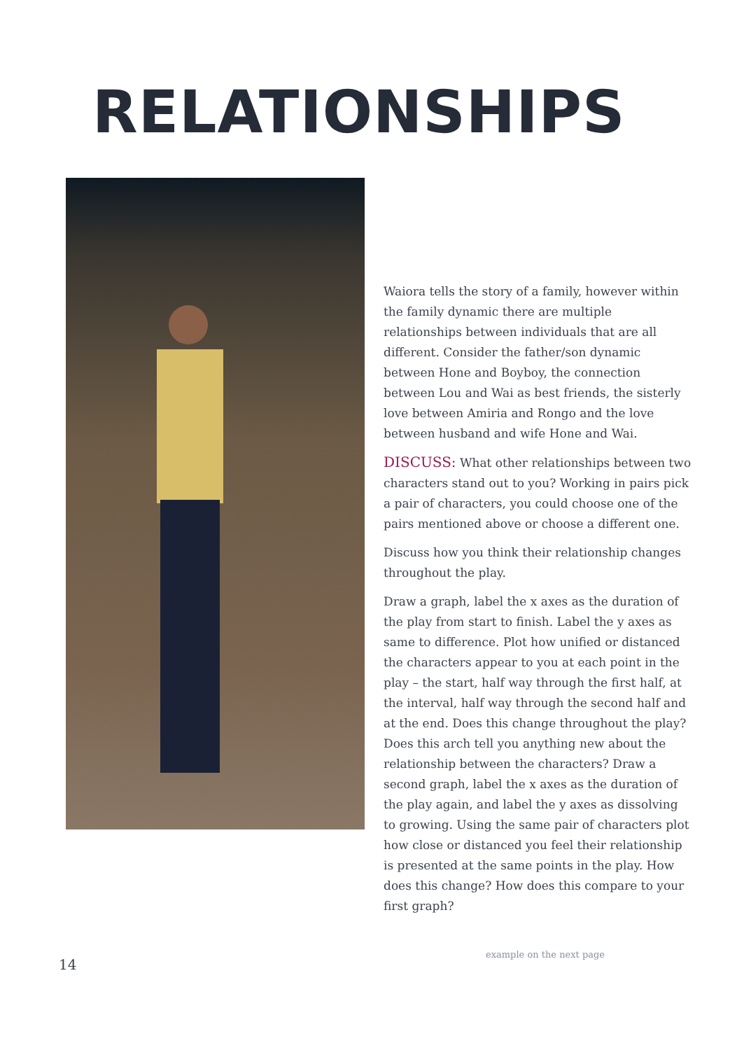RELATIONSHIPS
Waiora tells the story of a family, however within the family dynamic there are multiple relationships between individuals that are all different. Consider the father/son dynamic between Hone and Boyboy, the connection between Lou and Wai as best friends, the sisterly love between Amiria and Rongo and the love between husband and wife Hone and Wai.
DISCUSS: What other relationships between two characters stand out to you? Working in pairs pick a pair of characters, you could choose one of the pairs mentioned above or choose a different one.
Discuss how you think their relationship changes throughout the play.
Draw a graph, label the x axes as the duration of the play from start to finish. Label the y axes as same to difference. Plot how unified or distanced the characters appear to you at each point in the play – the start, half way through the first half, at the interval, half way through the second half and at the end. Does this change throughout the play? Does this arch tell you anything new about the relationship between the characters? Draw a second graph, label the x axes as the duration of the play again, and label the y axes as dissolving to growing. Using the same pair of characters plot how close or distanced you feel their relationship is presented at the same points in the play. How does this change? How does this compare to your first graph?
example on the next page
14